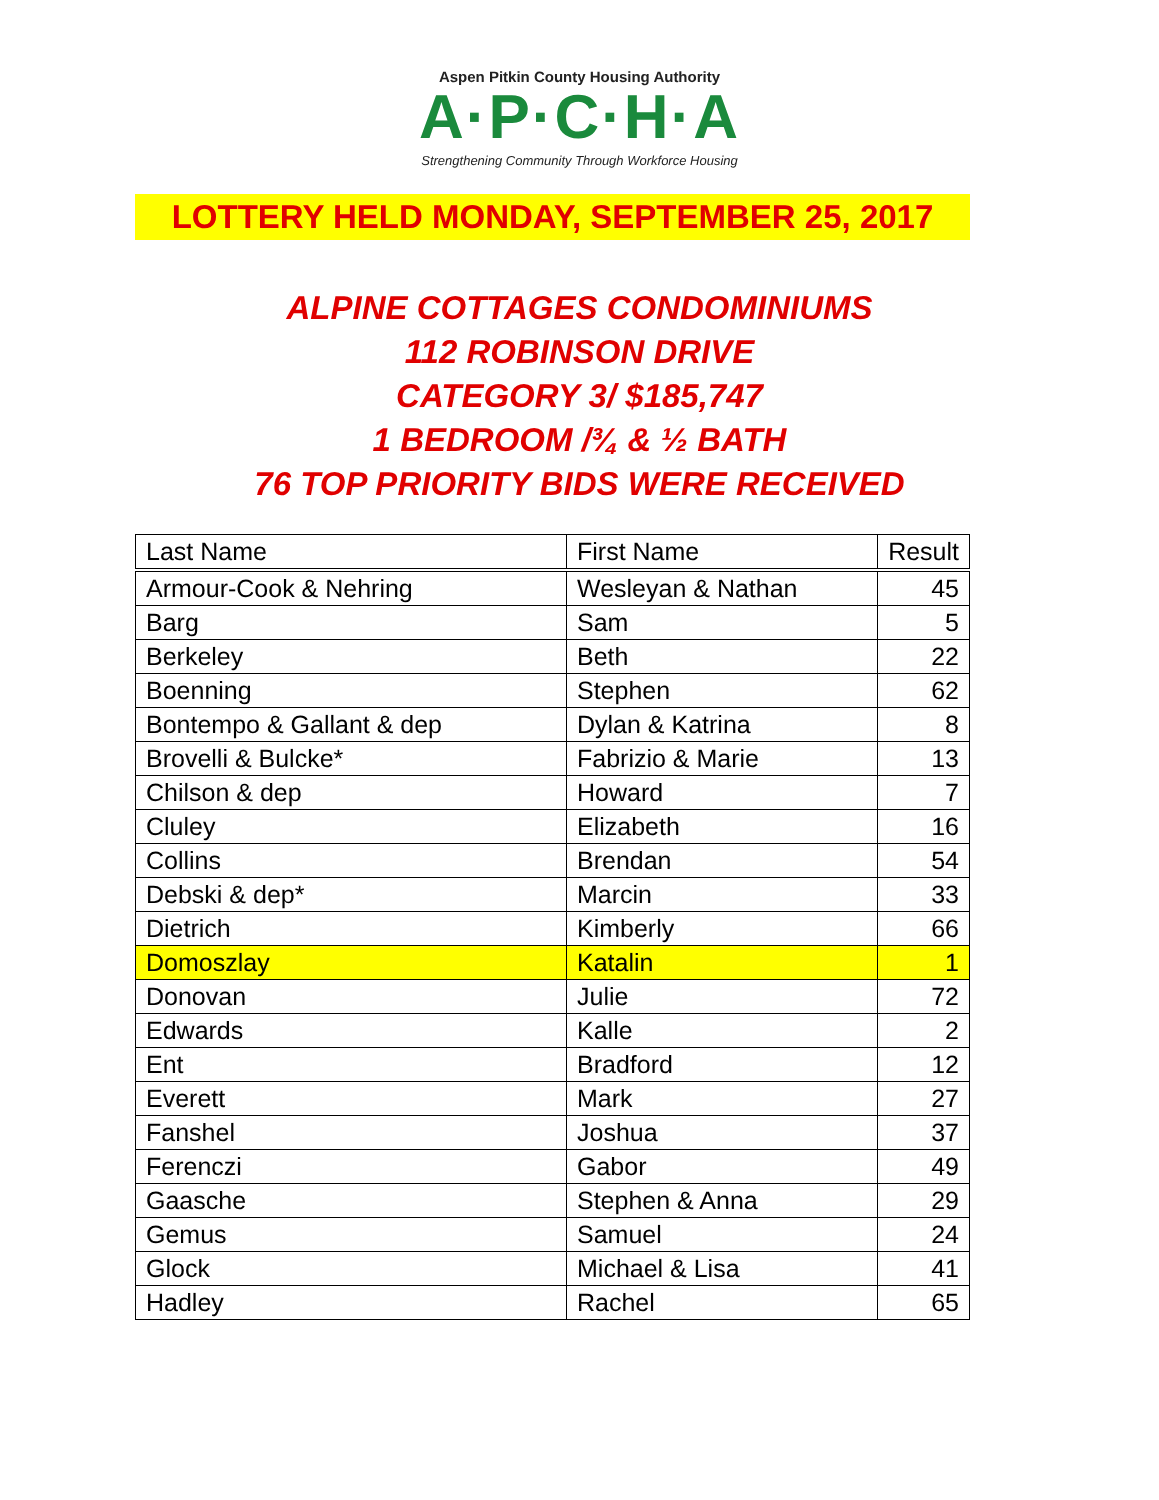Aspen Pitkin County Housing Authority
A·P·C·H·A
Strengthening Community Through Workforce Housing
LOTTERY HELD MONDAY, SEPTEMBER 25, 2017
ALPINE COTTAGES CONDOMINIUMS
112 ROBINSON DRIVE
CATEGORY 3/ $185,747
1 BEDROOM /¾ & ½ BATH
76 TOP PRIORITY BIDS WERE RECEIVED
| Last Name | First Name | Result |
| --- | --- | --- |
| Armour-Cook & Nehring | Wesleyan & Nathan | 45 |
| Barg | Sam | 5 |
| Berkeley | Beth | 22 |
| Boenning | Stephen | 62 |
| Bontempo & Gallant & dep | Dylan & Katrina | 8 |
| Brovelli & Bulcke* | Fabrizio & Marie | 13 |
| Chilson & dep | Howard | 7 |
| Cluley | Elizabeth | 16 |
| Collins | Brendan | 54 |
| Debski & dep* | Marcin | 33 |
| Dietrich | Kimberly | 66 |
| Domoszlay | Katalin | 1 |
| Donovan | Julie | 72 |
| Edwards | Kalle | 2 |
| Ent | Bradford | 12 |
| Everett | Mark | 27 |
| Fanshel | Joshua | 37 |
| Ferenczi | Gabor | 49 |
| Gaasche | Stephen & Anna | 29 |
| Gemus | Samuel | 24 |
| Glock | Michael & Lisa | 41 |
| Hadley | Rachel | 65 |